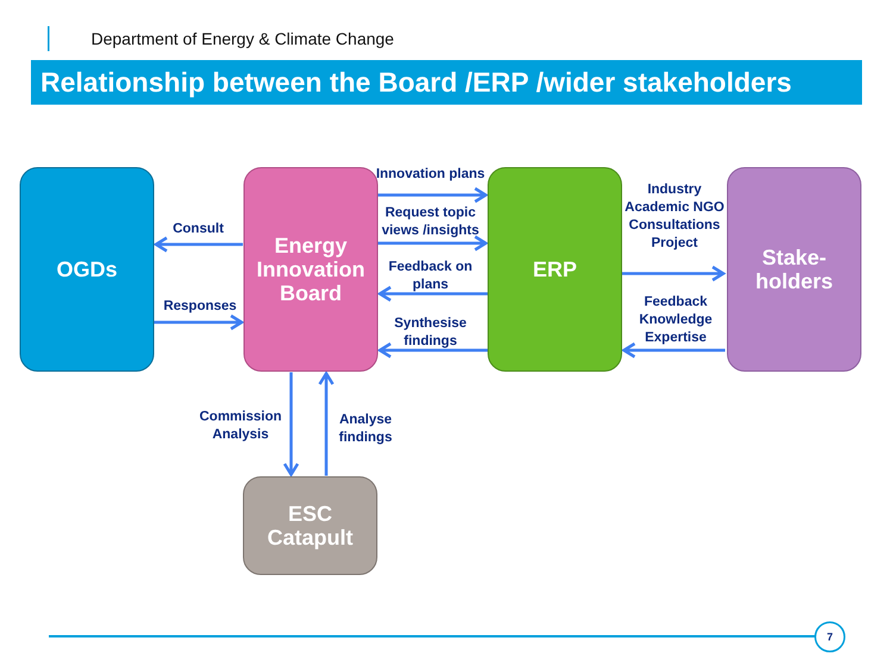Department of Energy & Climate Change
Relationship between the Board /ERP /wider stakeholders
OGDs
Energy Innovation Board
ERP
Stake-
holders
ESC
Catapult
Consult
Responses
Innovation plans
Request topic views /insights
Feedback on plans
Synthesise findings
Industry Academic NGO Consultations Project
Feedback Knowledge Expertise
Commission Analysis
Analyse findings
7